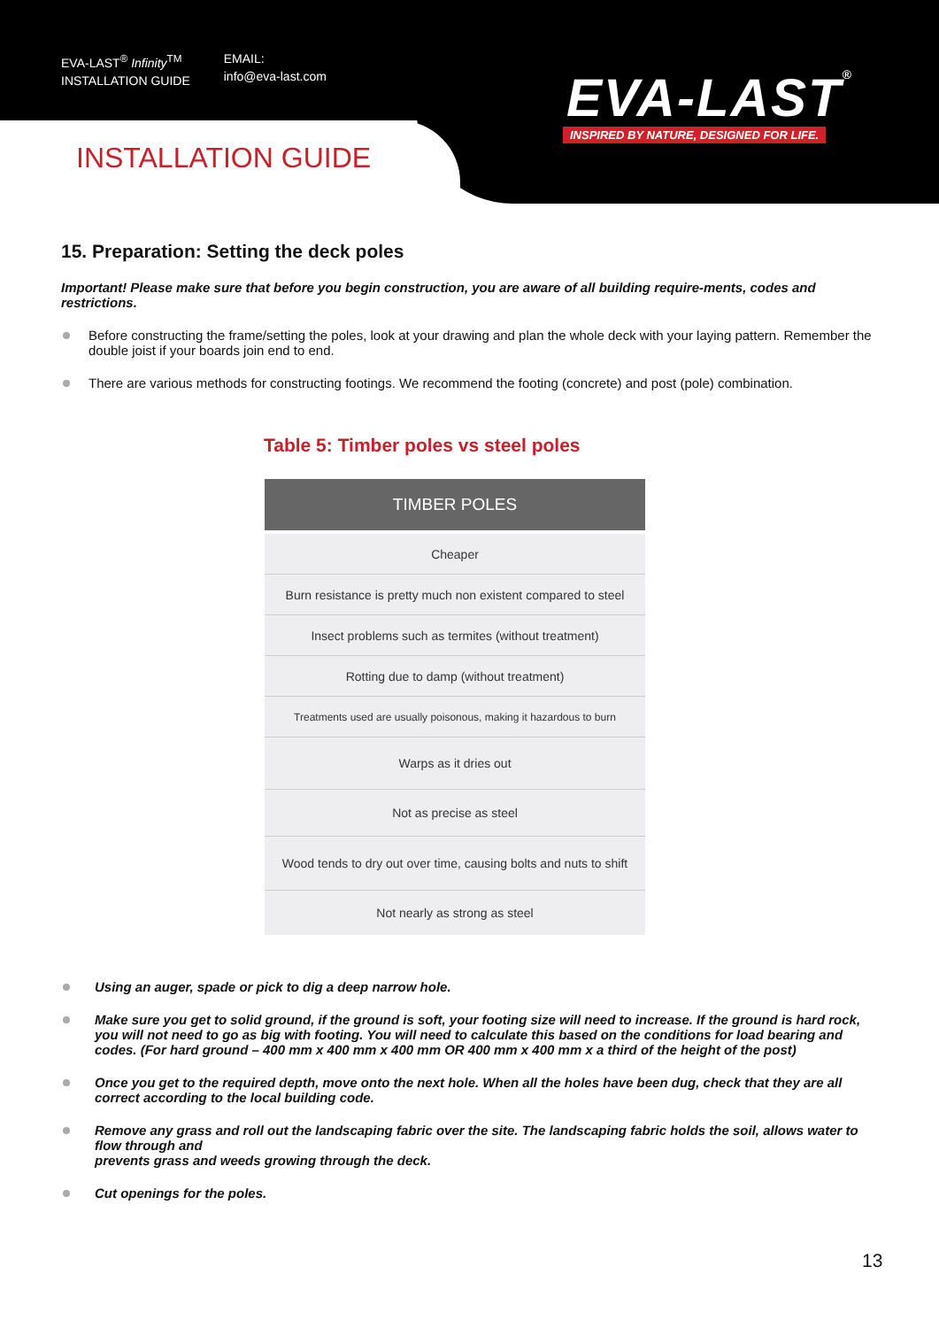EVA-LAST<sup>®</sup> Infinity<sup>TM</sup>
INSTALLATION GUIDE
EMAIL:
info@eva-last.com
EVA-LAST®
INSPIRED BY NATURE, DESIGNED FOR LIFE.
INSTALLATION GUIDE
15. Preparation: Setting the deck poles
Important! Please make sure that before you begin construction, you are aware of all building require-ments, codes and restrictions.
Before constructing the frame/setting the poles, look at your drawing and plan the whole deck with your laying pattern. Remember the double joist if your boards join end to end.
There are various methods for constructing footings. We recommend the footing (concrete) and post (pole) combination.
Table 5: Timber poles vs steel poles
| TIMBER POLES |
| --- |
| Cheaper |
| Burn resistance is pretty much non existent compared to steel |
| Insect problems such as termites (without treatment) |
| Rotting due to damp (without treatment) |
| Treatments used are usually poisonous, making it hazardous to burn |
| Warps as it dries out |
| Not as precise as steel |
| Wood tends to dry out over time, causing bolts and nuts to shift |
| Not nearly as strong as steel |
Using an auger, spade or pick to dig a deep narrow hole.
Make sure you get to solid ground, if the ground is soft, your footing size will need to increase. If the ground is hard rock, you will not need to go as big with footing. You will need to calculate this based on the conditions for load bearing and codes. (For hard ground – 400 mm x 400 mm x 400 mm OR 400 mm x 400 mm x a third of the height of the post)
Once you get to the required depth, move onto the next hole. When all the holes have been dug, check that they are all correct according to the local building code.
Remove any grass and roll out the landscaping fabric over the site. The landscaping fabric holds the soil, allows water to flow through and
prevents grass and weeds growing through the deck.
Cut openings for the poles.
13